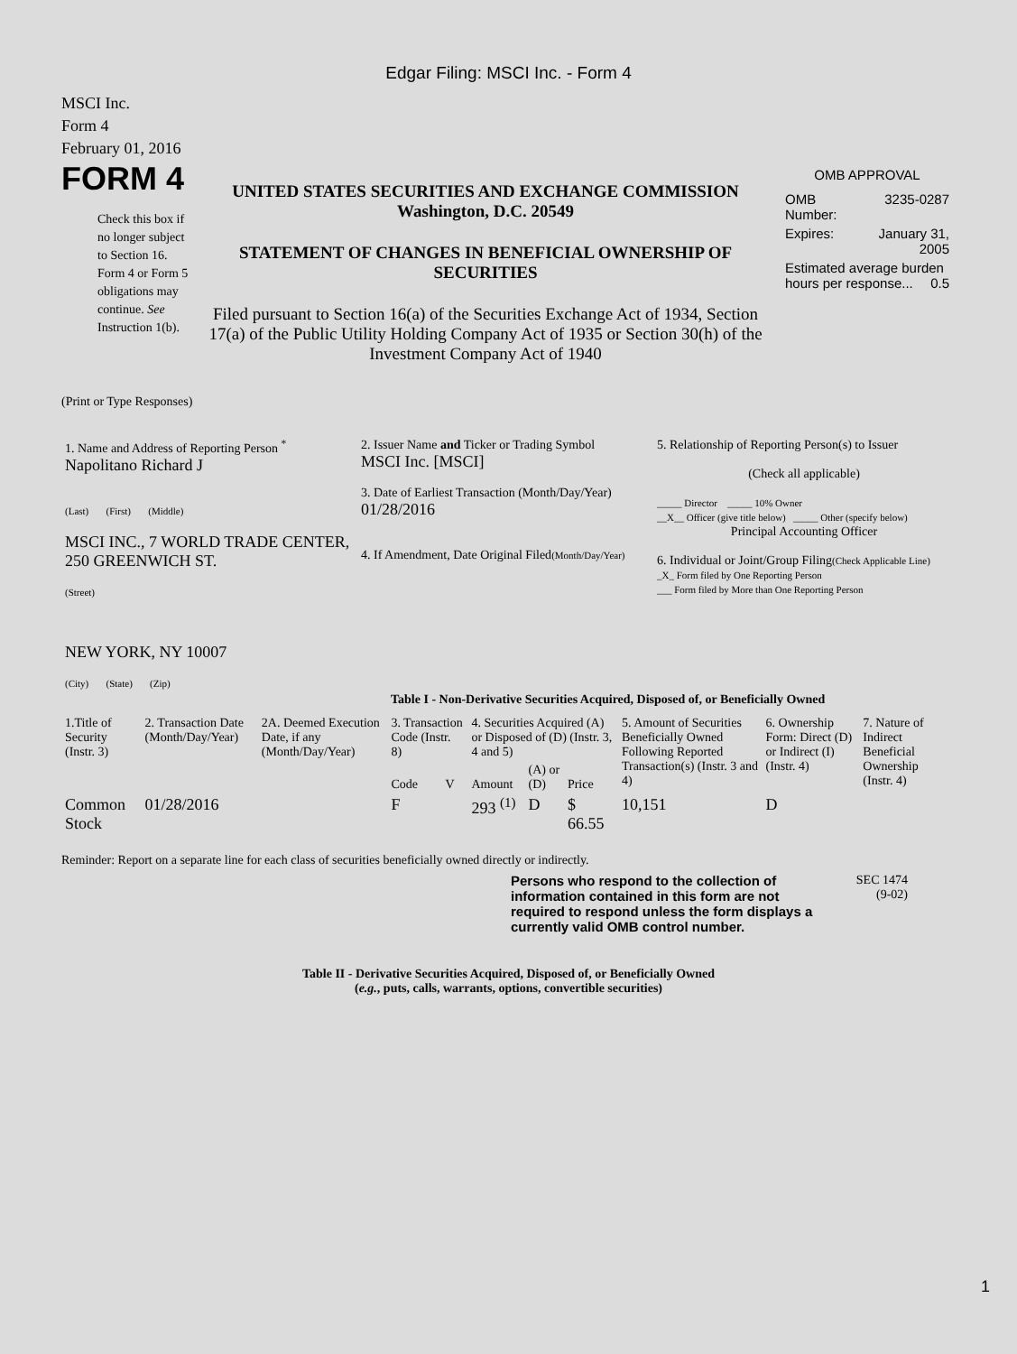Edgar Filing: MSCI Inc. - Form 4
MSCI Inc.
Form 4
February 01, 2016
FORM 4
Check this box if no longer subject to Section 16. Form 4 or Form 5 obligations may continue. See Instruction 1(b).
UNITED STATES SECURITIES AND EXCHANGE COMMISSION
Washington, D.C. 20549
STATEMENT OF CHANGES IN BENEFICIAL OWNERSHIP OF SECURITIES
Filed pursuant to Section 16(a) of the Securities Exchange Act of 1934, Section 17(a) of the Public Utility Holding Company Act of 1935 or Section 30(h) of the Investment Company Act of 1940
OMB APPROVAL
| OMB Number: | 3235-0287 |
| Expires: | January 31, 2005 |
| Estimated average burden hours per response... 0.5 | |
(Print or Type Responses)
| 1. Name and Address of Reporting Person <sup>*</sup> Napolitano Richard J (Last) (First) (Middle) MSCI INC., 7 WORLD TRADE CENTER, 250 GREENWICH ST. (Street) NEW YORK, NY 10007 (City) (State) (Zip) | 2. Issuer Name and Ticker or Trading Symbol MSCI Inc. [MSCI] 3. Date of Earliest Transaction (Month/Day/Year) 01/28/2016 4. If Amendment, Date Original Filed (Month/Day/Year) | 5. Relationship of Reporting Person(s) to Issuer (Check all applicable) _____ Director _____ 10% Owner __X__ Officer (give title below) _____ Other (specify below) Principal Accounting Officer 6. Individual or Joint/Group Filing (Check Applicable Line) _X_ Form filed by One Reporting Person ___ Form filed by More than One Reporting Person |
Table I - Non-Derivative Securities Acquired, Disposed of, or Beneficially Owned
| 1.Title of Security (Instr. 3) | 2. Transaction Date (Month/Day/Year) | 2A. Deemed Execution Date, if any (Month/Day/Year) | 3. Transaction Code (Instr. 8) | | 4. Securities Acquired (A) or Disposed of (D) (Instr. 3, 4 and 5) | | | 5. Amount of Securities Beneficially Owned Following Reported Transaction(s) (Instr. 3 and 4) | 6. Ownership Form: Direct (D) or Indirect (I) (Instr. 4) | 7. Nature of Indirect Beneficial Ownership (Instr. 4) |
| --- | --- | --- | --- | --- | --- | --- | --- | --- | --- | --- |
| | | | Code | V | Amount | (A) or (D) | Price | | | |
| Common Stock | 01/28/2016 | | F | | 293 <sup>(1)</sup> | D | $ 66.55 | 10,151 | D | |
Reminder: Report on a separate line for each class of securities beneficially owned directly or indirectly.
Persons who respond to the collection of information contained in this form are not required to respond unless the form displays a currently valid OMB control number.
SEC 1474
(9-02)
Table II - Derivative Securities Acquired, Disposed of, or Beneficially Owned
(e.g., puts, calls, warrants, options, convertible securities)
1